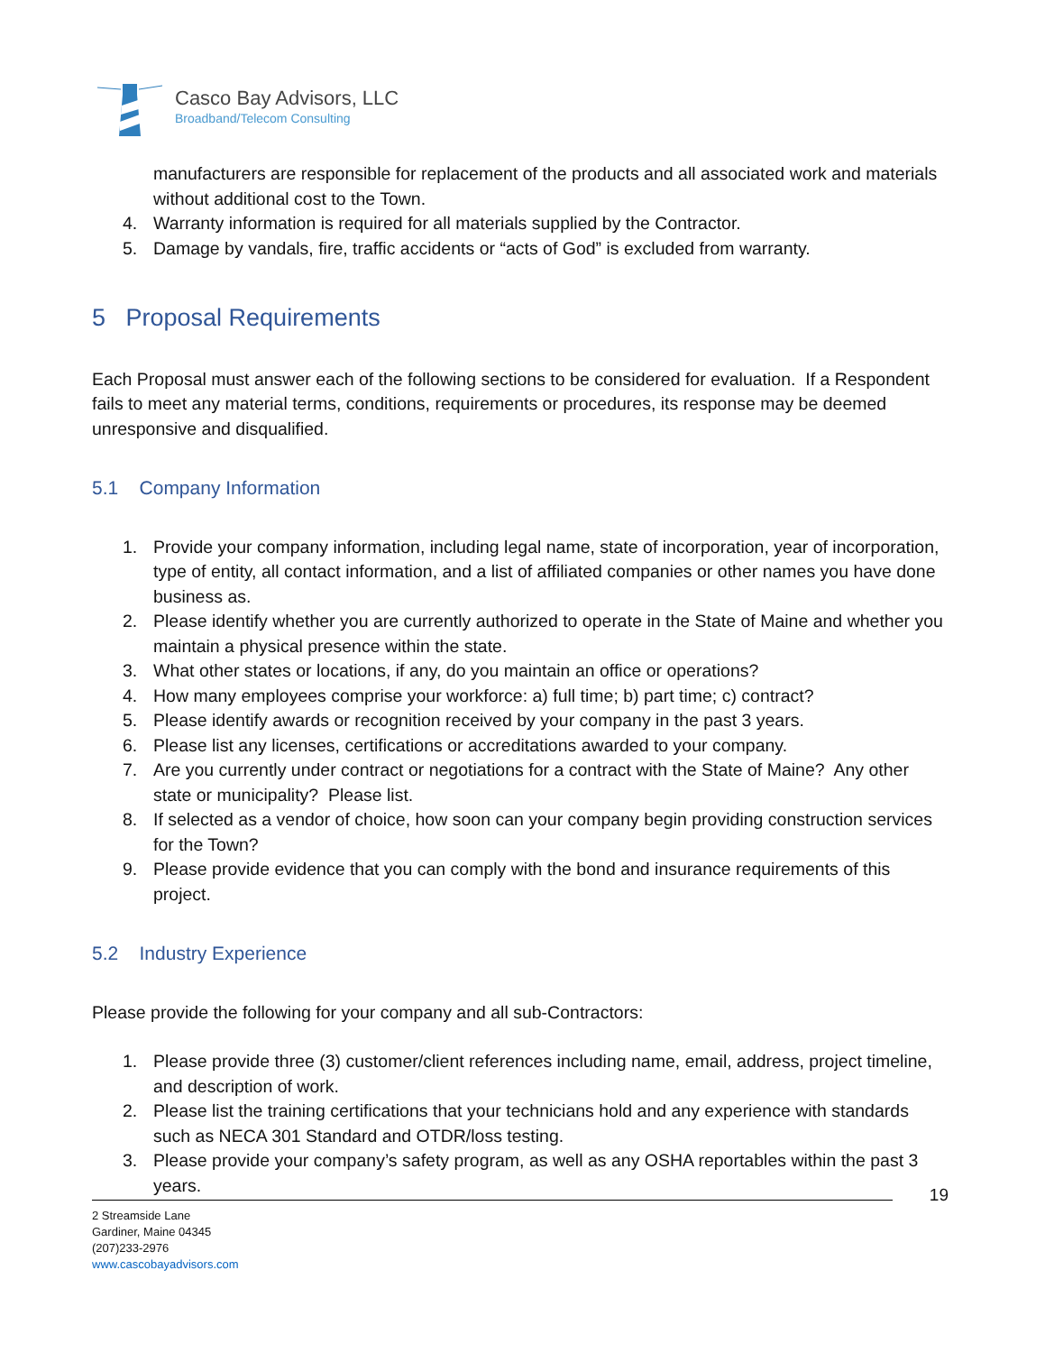Casco Bay Advisors, LLC
Broadband/Telecom Consulting
manufacturers are responsible for replacement of the products and all associated work and materials without additional cost to the Town.
4. Warranty information is required for all materials supplied by the Contractor.
5. Damage by vandals, fire, traffic accidents or “acts of God” is excluded from warranty.
5 Proposal Requirements
Each Proposal must answer each of the following sections to be considered for evaluation. If a Respondent fails to meet any material terms, conditions, requirements or procedures, its response may be deemed unresponsive and disqualified.
5.1 Company Information
1. Provide your company information, including legal name, state of incorporation, year of incorporation, type of entity, all contact information, and a list of affiliated companies or other names you have done business as.
2. Please identify whether you are currently authorized to operate in the State of Maine and whether you maintain a physical presence within the state.
3. What other states or locations, if any, do you maintain an office or operations?
4. How many employees comprise your workforce: a) full time; b) part time; c) contract?
5. Please identify awards or recognition received by your company in the past 3 years.
6. Please list any licenses, certifications or accreditations awarded to your company.
7. Are you currently under contract or negotiations for a contract with the State of Maine? Any other state or municipality? Please list.
8. If selected as a vendor of choice, how soon can your company begin providing construction services for the Town?
9. Please provide evidence that you can comply with the bond and insurance requirements of this project.
5.2 Industry Experience
Please provide the following for your company and all sub-Contractors:
1. Please provide three (3) customer/client references including name, email, address, project timeline, and description of work.
2. Please list the training certifications that your technicians hold and any experience with standards such as NECA 301 Standard and OTDR/loss testing.
3. Please provide your company’s safety program, as well as any OSHA reportables within the past 3 years.
19
2 Streamside Lane
Gardiner, Maine 04345
(207)233-2976
www.cascobayadvisors.com